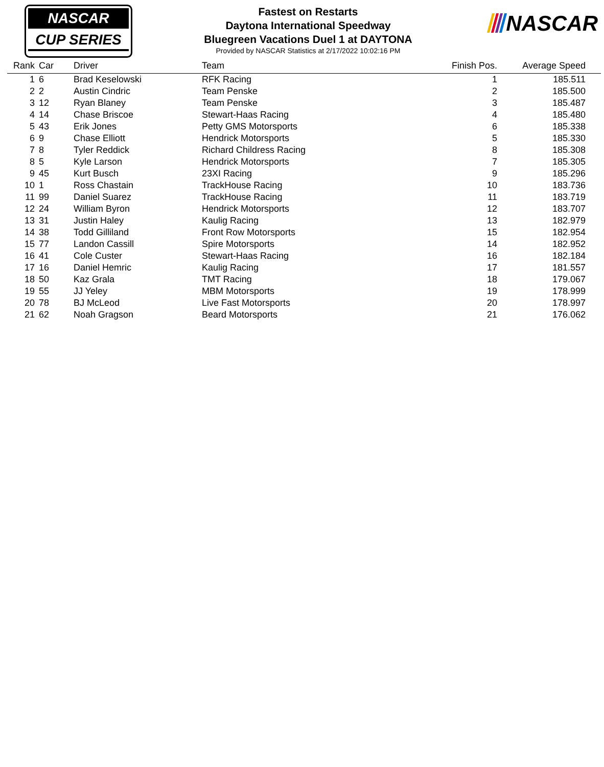NASCAR
CUP SERIES
Fastest on Restarts
Daytona International Speedway
Bluegreen Vacations Duel 1 at DAYTONA
Provided by NASCAR Statistics at 2/17/2022 10:02:16 PM
NASCAR
| Rank | Car | Driver | Team | Finish Pos. | Average Speed |
| --- | --- | --- | --- | --- | --- |
| 1 | 6 | Brad Keselowski | RFK Racing | 1 | 185.511 |
| 2 | 2 | Austin Cindric | Team Penske | 2 | 185.500 |
| 3 | 12 | Ryan Blaney | Team Penske | 3 | 185.487 |
| 4 | 14 | Chase Briscoe | Stewart-Haas Racing | 4 | 185.480 |
| 5 | 43 | Erik Jones | Petty GMS Motorsports | 6 | 185.338 |
| 6 | 9 | Chase Elliott | Hendrick Motorsports | 5 | 185.330 |
| 7 | 8 | Tyler Reddick | Richard Childress Racing | 8 | 185.308 |
| 8 | 5 | Kyle Larson | Hendrick Motorsports | 7 | 185.305 |
| 9 | 45 | Kurt Busch | 23XI Racing | 9 | 185.296 |
| 10 | 1 | Ross Chastain | TrackHouse Racing | 10 | 183.736 |
| 11 | 99 | Daniel Suarez | TrackHouse Racing | 11 | 183.719 |
| 12 | 24 | William Byron | Hendrick Motorsports | 12 | 183.707 |
| 13 | 31 | Justin Haley | Kaulig Racing | 13 | 182.979 |
| 14 | 38 | Todd Gilliland | Front Row Motorsports | 15 | 182.954 |
| 15 | 77 | Landon Cassill | Spire Motorsports | 14 | 182.952 |
| 16 | 41 | Cole Custer | Stewart-Haas Racing | 16 | 182.184 |
| 17 | 16 | Daniel Hemric | Kaulig Racing | 17 | 181.557 |
| 18 | 50 | Kaz Grala | TMT Racing | 18 | 179.067 |
| 19 | 55 | JJ Yeley | MBM Motorsports | 19 | 178.999 |
| 20 | 78 | BJ McLeod | Live Fast Motorsports | 20 | 178.997 |
| 21 | 62 | Noah Gragson | Beard Motorsports | 21 | 176.062 |